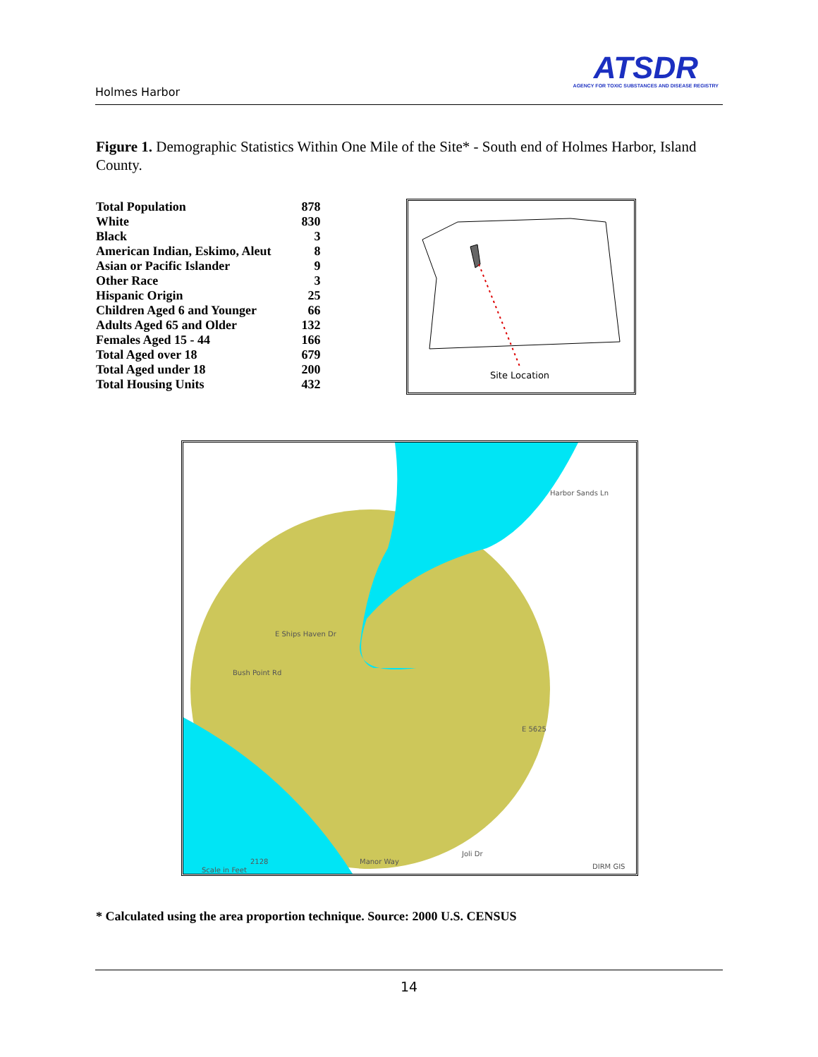Holmes Harbor
ATSDR
AGENCY FOR TOXIC SUBSTANCES AND DISEASE REGISTRY
Figure 1. Demographic Statistics Within One Mile of the Site* - South end of Holmes Harbor, Island County.
| Total Population | 878 |
| White | 830 |
| Black | 3 |
| American Indian, Eskimo, Aleut | 8 |
| Asian or Pacific Islander | 9 |
| Other Race | 3 |
| Hispanic Origin | 25 |
| Children Aged 6 and Younger | 66 |
| Adults Aged 65 and Older | 132 |
| Females Aged 15 - 44 | 166 |
| Total Aged over 18 | 679 |
| Total Aged under 18 | 200 |
| Total Housing Units | 432 |
Site Location
Harbor Sands Ln
E Ships Haven Dr
Bush Point Rd
E 5625
DIRM GIS
Manor Way
Joli Dr
Scale in Feet
2128
* Calculated using the area proportion technique. Source: 2000 U.S. CENSUS
14